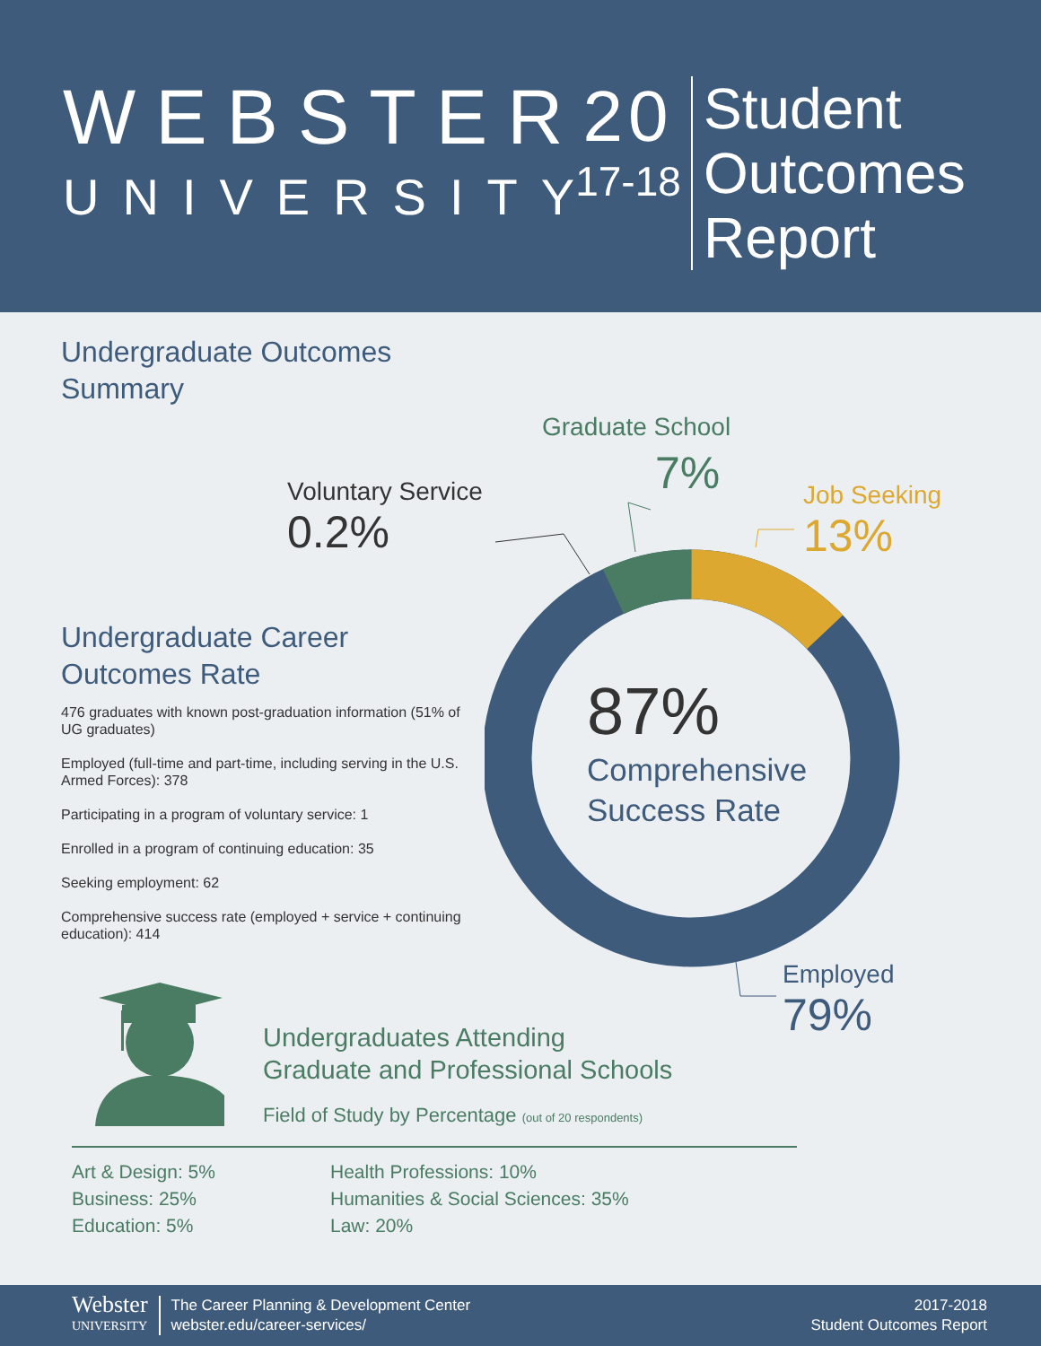WEBSTER
UNIVERSITY
20
17-18
Student
Outcomes
Report
Undergraduate Outcomes
Summary
Undergraduate Career
Outcomes Rate
476 graduates with known post-graduation information (51% of UG graduates)
Employed (full-time and part-time, including serving in the U.S. Armed Forces): 378
Participating in a program of voluntary service: 1
Enrolled in a program of continuing education: 35
Seeking employment: 62
Comprehensive success rate (employed + service + continuing education): 414
Graduate School
7%
Voluntary Service
0.2%
Job Seeking
13%
87%
Comprehensive
Success Rate
Employed
79%
Undergraduates Attending
Graduate and Professional Schools
Field of Study by Percentage (out of 20 respondents)
Art & Design: 5%
Business: 25%
Education: 5%
Health Professions: 10%
Humanities & Social Sciences: 35%
Law: 20%
Webster
UNIVERSITY
The Career Planning & Development Center
webster.edu/career-services/
2017-2018
Student Outcomes Report